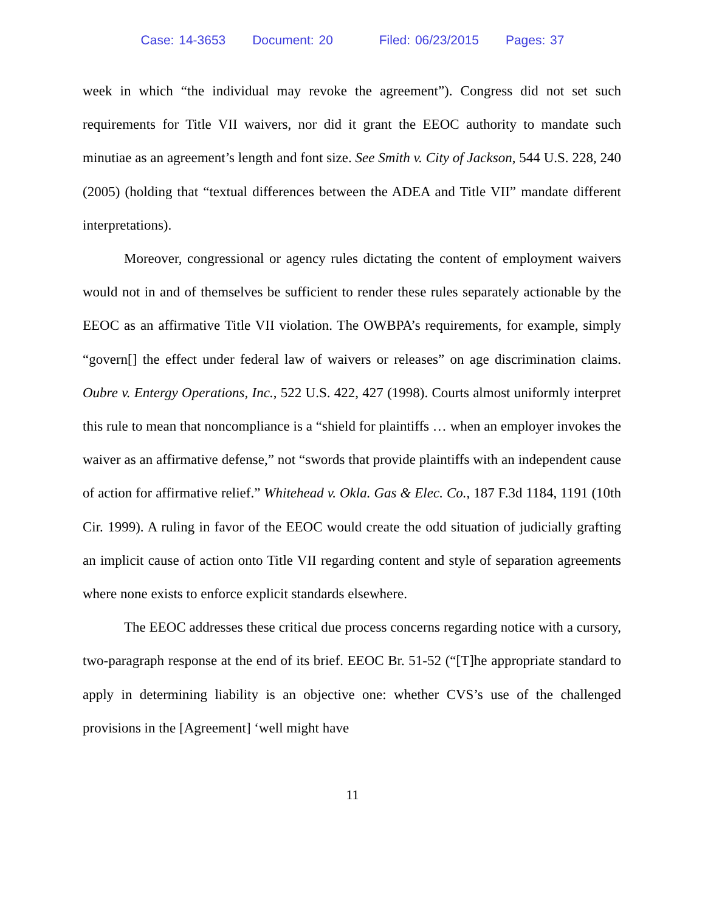Case: 14-3653 Document: 20 Filed: 06/23/2015 Pages: 37
week in which “the individual may revoke the agreement”). Congress did not set such requirements for Title VII waivers, nor did it grant the EEOC authority to mandate such minutiae as an agreement’s length and font size. See Smith v. City of Jackson, 544 U.S. 228, 240 (2005) (holding that “textual differences between the ADEA and Title VII” mandate different interpretations).
Moreover, congressional or agency rules dictating the content of employment waivers would not in and of themselves be sufficient to render these rules separately actionable by the EEOC as an affirmative Title VII violation. The OWBPA’s requirements, for example, simply “govern[] the effect under federal law of waivers or releases” on age discrimination claims. Oubre v. Entergy Operations, Inc., 522 U.S. 422, 427 (1998). Courts almost uniformly interpret this rule to mean that noncompliance is a “shield for plaintiffs … when an employer invokes the waiver as an affirmative defense,” not “swords that provide plaintiffs with an independent cause of action for affirmative relief.” Whitehead v. Okla. Gas & Elec. Co., 187 F.3d 1184, 1191 (10th Cir. 1999). A ruling in favor of the EEOC would create the odd situation of judicially grafting an implicit cause of action onto Title VII regarding content and style of separation agreements where none exists to enforce explicit standards elsewhere.
The EEOC addresses these critical due process concerns regarding notice with a cursory, two-paragraph response at the end of its brief. EEOC Br. 51-52 (“[T]he appropriate standard to apply in determining liability is an objective one: whether CVS’s use of the challenged provisions in the [Agreement] ‘well might have
11